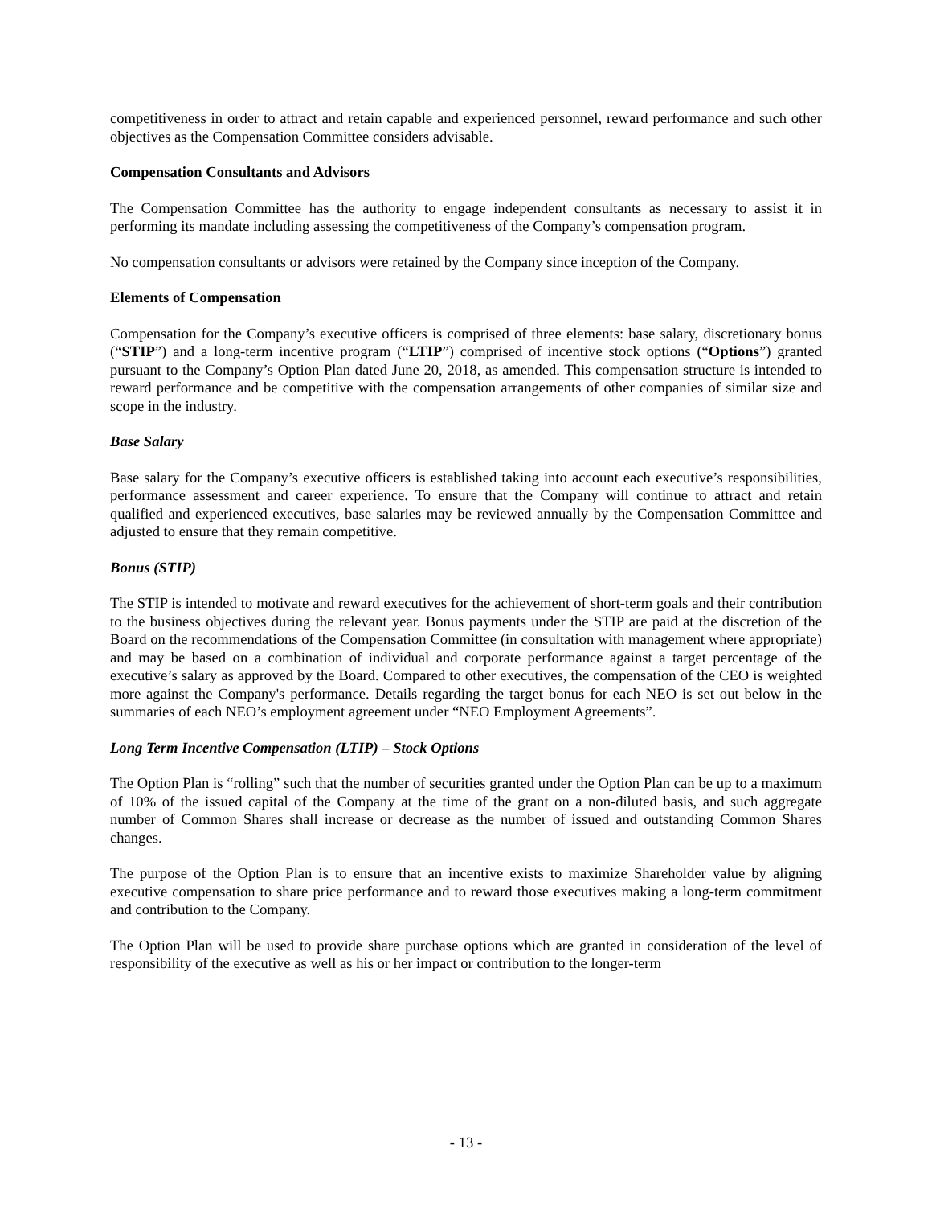competitiveness in order to attract and retain capable and experienced personnel, reward performance and such other objectives as the Compensation Committee considers advisable.
Compensation Consultants and Advisors
The Compensation Committee has the authority to engage independent consultants as necessary to assist it in performing its mandate including assessing the competitiveness of the Company’s compensation program.
No compensation consultants or advisors were retained by the Company since inception of the Company.
Elements of Compensation
Compensation for the Company’s executive officers is comprised of three elements: base salary, discretionary bonus (“STIP”) and a long-term incentive program (“LTIP”) comprised of incentive stock options (“Options”) granted pursuant to the Company’s Option Plan dated June 20, 2018, as amended. This compensation structure is intended to reward performance and be competitive with the compensation arrangements of other companies of similar size and scope in the industry.
Base Salary
Base salary for the Company’s executive officers is established taking into account each executive’s responsibilities, performance assessment and career experience. To ensure that the Company will continue to attract and retain qualified and experienced executives, base salaries may be reviewed annually by the Compensation Committee and adjusted to ensure that they remain competitive.
Bonus (STIP)
The STIP is intended to motivate and reward executives for the achievement of short-term goals and their contribution to the business objectives during the relevant year. Bonus payments under the STIP are paid at the discretion of the Board on the recommendations of the Compensation Committee (in consultation with management where appropriate) and may be based on a combination of individual and corporate performance against a target percentage of the executive’s salary as approved by the Board. Compared to other executives, the compensation of the CEO is weighted more against the Company's performance. Details regarding the target bonus for each NEO is set out below in the summaries of each NEO’s employment agreement under “NEO Employment Agreements”.
Long Term Incentive Compensation (LTIP) – Stock Options
The Option Plan is “rolling” such that the number of securities granted under the Option Plan can be up to a maximum of 10% of the issued capital of the Company at the time of the grant on a non-diluted basis, and such aggregate number of Common Shares shall increase or decrease as the number of issued and outstanding Common Shares changes.
The purpose of the Option Plan is to ensure that an incentive exists to maximize Shareholder value by aligning executive compensation to share price performance and to reward those executives making a long-term commitment and contribution to the Company.
The Option Plan will be used to provide share purchase options which are granted in consideration of the level of responsibility of the executive as well as his or her impact or contribution to the longer-term
- 13 -